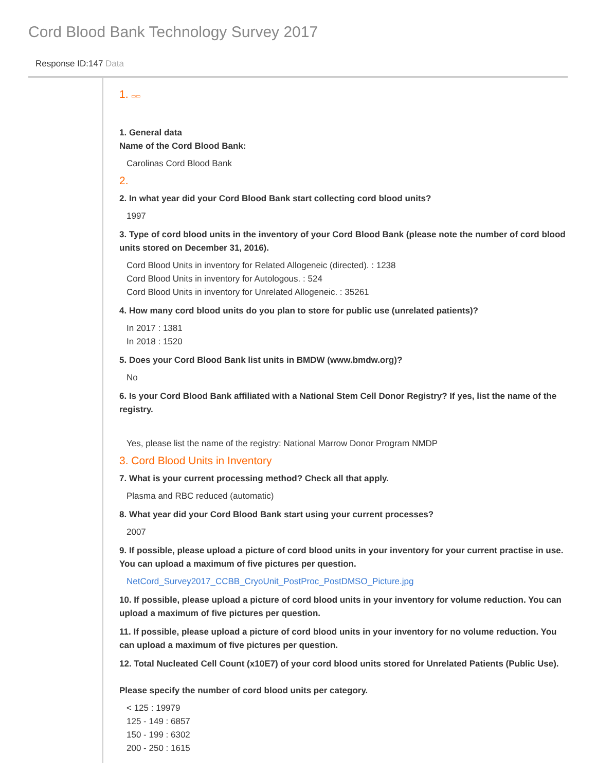Cord Blood Bank Technology Survey 2017
Response ID:147 Data
1. ▭▭
1. General data
Name of the Cord Blood Bank:
Carolinas Cord Blood Bank
2.
2. In what year did your Cord Blood Bank start collecting cord blood units?
1997
3. Type of cord blood units in the inventory of your Cord Blood Bank (please note the number of cord blood units stored on December 31, 2016).
Cord Blood Units in inventory for Related Allogeneic (directed). : 1238
Cord Blood Units in inventory for Autologous. : 524
Cord Blood Units in inventory for Unrelated Allogeneic. : 35261
4. How many cord blood units do you plan to store for public use (unrelated patients)?
In 2017 : 1381
In 2018 : 1520
5. Does your Cord Blood Bank list units in BMDW (www.bmdw.org)?
No
6. Is your Cord Blood Bank affiliated with a National Stem Cell Donor Registry? If yes, list the name of the registry.
Yes, please list the name of the registry: National Marrow Donor Program NMDP
3. Cord Blood Units in Inventory
7. What is your current processing method? Check all that apply.
Plasma and RBC reduced (automatic)
8. What year did your Cord Blood Bank start using your current processes?
2007
9. If possible, please upload a picture of cord blood units in your inventory for your current practise in use. You can upload a maximum of five pictures per question.
NetCord_Survey2017_CCBB_CryoUnit_PostProc_PostDMSO_Picture.jpg
10. If possible, please upload a picture of cord blood units in your inventory for volume reduction. You can upload a maximum of five pictures per question.
11. If possible, please upload a picture of cord blood units in your inventory for no volume reduction. You can upload a maximum of five pictures per question.
12. Total Nucleated Cell Count (x10E7) of your cord blood units stored for Unrelated Patients (Public Use).
Please specify the number of cord blood units per category.
< 125 : 19979
125 - 149 : 6857
150 - 199 : 6302
200 - 250 : 1615